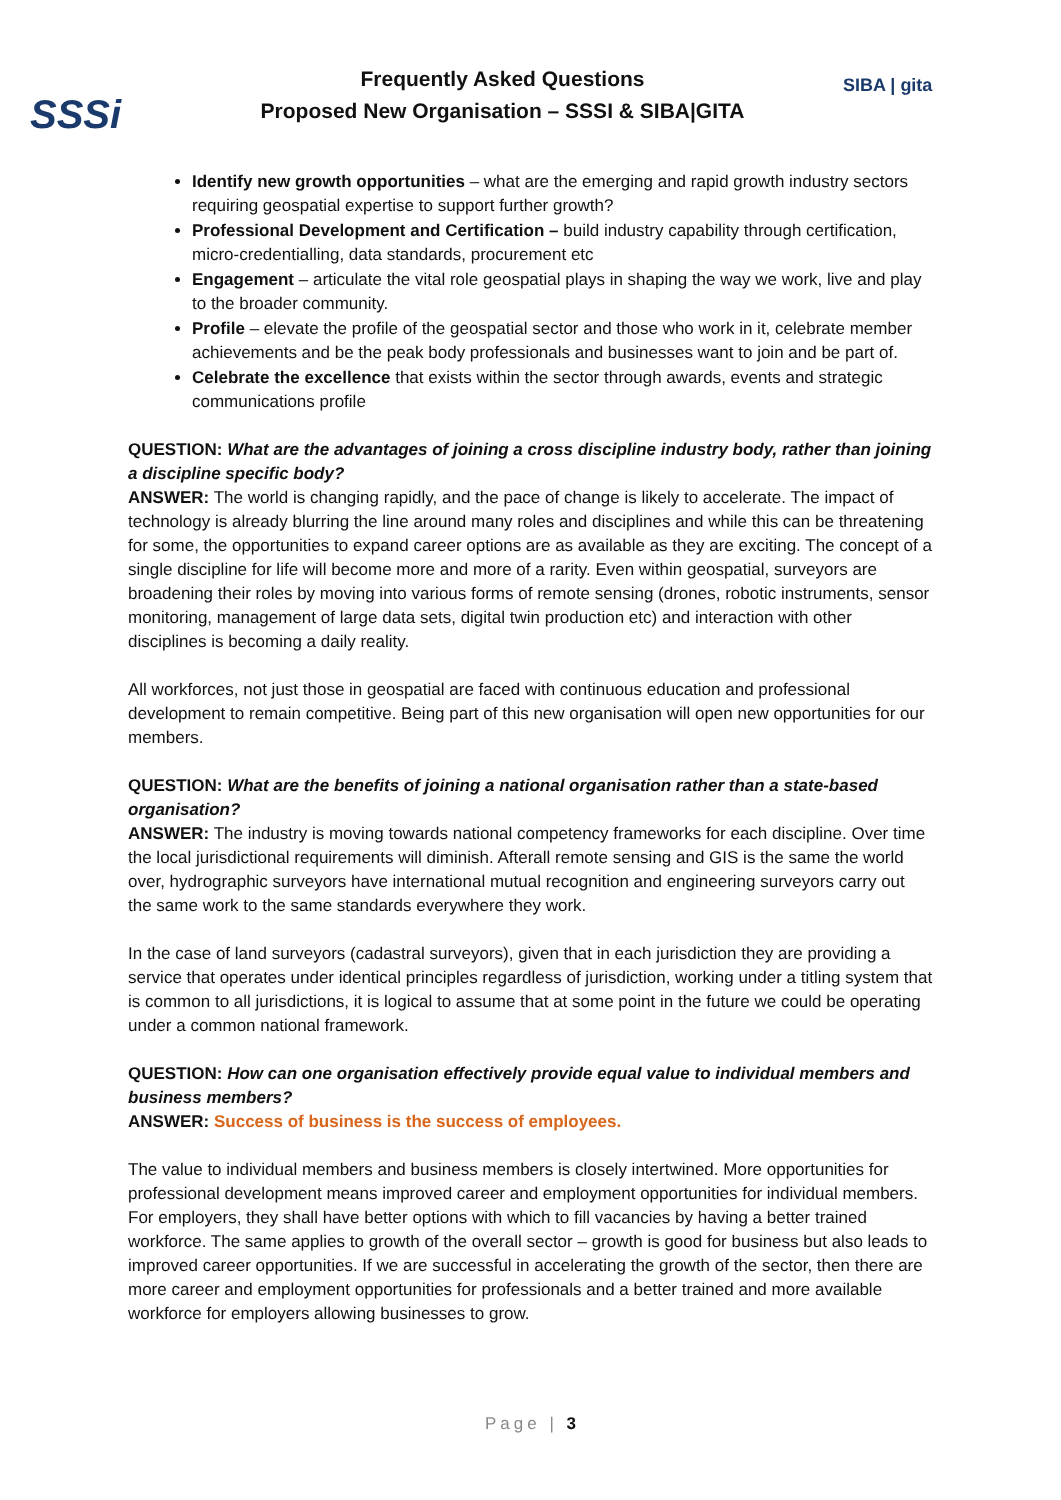SSSi
Frequently Asked Questions
Proposed New Organisation – SSSI & SIBA|GITA
SIBA | gita
Identify new growth opportunities – what are the emerging and rapid growth industry sectors requiring geospatial expertise to support further growth?
Professional Development and Certification – build industry capability through certification, micro-credentialling, data standards, procurement etc
Engagement – articulate the vital role geospatial plays in shaping the way we work, live and play to the broader community.
Profile – elevate the profile of the geospatial sector and those who work in it, celebrate member achievements and be the peak body professionals and businesses want to join and be part of.
Celebrate the excellence that exists within the sector through awards, events and strategic communications profile
QUESTION: What are the advantages of joining a cross discipline industry body, rather than joining a discipline specific body?
ANSWER: The world is changing rapidly, and the pace of change is likely to accelerate. The impact of technology is already blurring the line around many roles and disciplines and while this can be threatening for some, the opportunities to expand career options are as available as they are exciting. The concept of a single discipline for life will become more and more of a rarity. Even within geospatial, surveyors are broadening their roles by moving into various forms of remote sensing (drones, robotic instruments, sensor monitoring, management of large data sets, digital twin production etc) and interaction with other disciplines is becoming a daily reality.
All workforces, not just those in geospatial are faced with continuous education and professional development to remain competitive. Being part of this new organisation will open new opportunities for our members.
QUESTION: What are the benefits of joining a national organisation rather than a state-based organisation?
ANSWER: The industry is moving towards national competency frameworks for each discipline. Over time the local jurisdictional requirements will diminish. Afterall remote sensing and GIS is the same the world over, hydrographic surveyors have international mutual recognition and engineering surveyors carry out the same work to the same standards everywhere they work.
In the case of land surveyors (cadastral surveyors), given that in each jurisdiction they are providing a service that operates under identical principles regardless of jurisdiction, working under a titling system that is common to all jurisdictions, it is logical to assume that at some point in the future we could be operating under a common national framework.
QUESTION: How can one organisation effectively provide equal value to individual members and business members?
ANSWER: Success of business is the success of employees.
The value to individual members and business members is closely intertwined. More opportunities for professional development means improved career and employment opportunities for individual members. For employers, they shall have better options with which to fill vacancies by having a better trained workforce. The same applies to growth of the overall sector – growth is good for business but also leads to improved career opportunities. If we are successful in accelerating the growth of the sector, then there are more career and employment opportunities for professionals and a better trained and more available workforce for employers allowing businesses to grow.
Page | 3